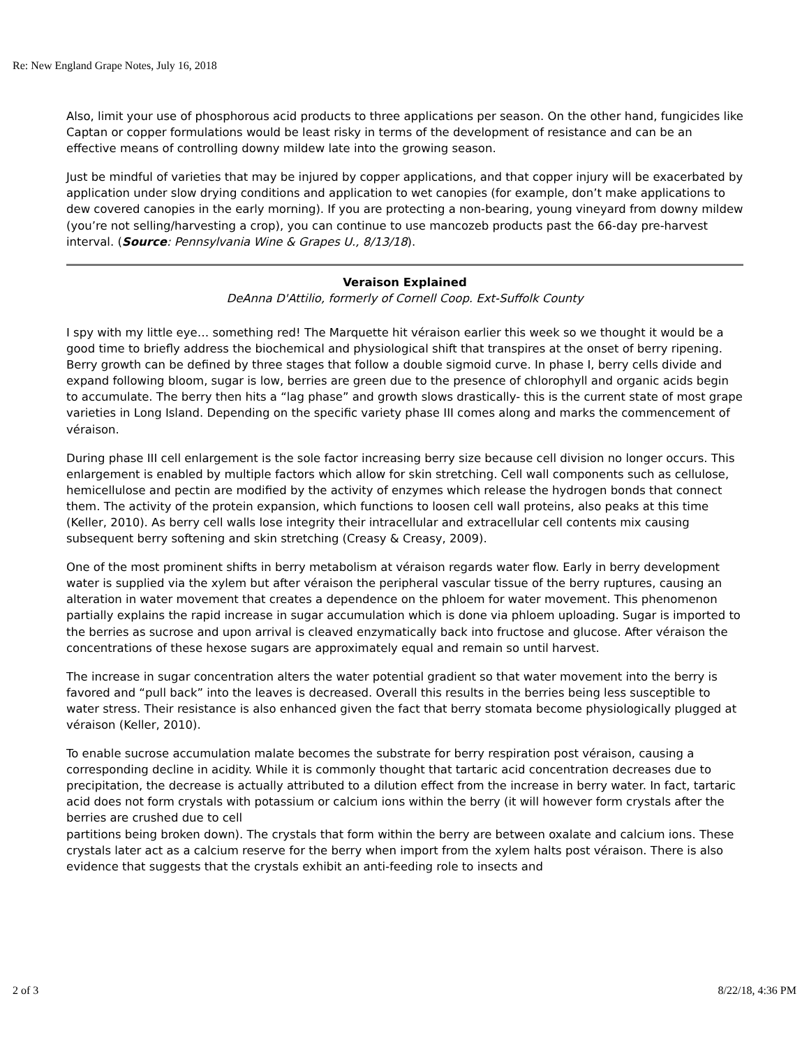Re: New England Grape Notes, July 16, 2018
Also, limit your use of phosphorous acid products to three applications per season. On the other hand, fungicides like Captan or copper formulations would be least risky in terms of the development of resistance and can be an effective means of controlling downy mildew late into the growing season.
Just be mindful of varieties that may be injured by copper applications, and that copper injury will be exacerbated by application under slow drying conditions and application to wet canopies (for example, don’t make applications to dew covered canopies in the early morning). If you are protecting a non-bearing, young vineyard from downy mildew (you’re not selling/harvesting a crop), you can continue to use mancozeb products past the 66-day pre-harvest interval. (Source: Pennsylvania Wine & Grapes U., 8/13/18).
Veraison Explained
DeAnna D'Attilio, formerly of Cornell Coop. Ext-Suffolk County
I spy with my little eye… something red! The Marquette hit véraison earlier this week so we thought it would be a good time to briefly address the biochemical and physiological shift that transpires at the onset of berry ripening. Berry growth can be defined by three stages that follow a double sigmoid curve. In phase I, berry cells divide and expand following bloom, sugar is low, berries are green due to the presence of chlorophyll and organic acids begin to accumulate. The berry then hits a “lag phase” and growth slows drastically- this is the current state of most grape varieties in Long Island. Depending on the specific variety phase III comes along and marks the commencement of véraison.
During phase III cell enlargement is the sole factor increasing berry size because cell division no longer occurs. This enlargement is enabled by multiple factors which allow for skin stretching. Cell wall components such as cellulose, hemicellulose and pectin are modified by the activity of enzymes which release the hydrogen bonds that connect them. The activity of the protein expansion, which functions to loosen cell wall proteins, also peaks at this time (Keller, 2010). As berry cell walls lose integrity their intracellular and extracellular cell contents mix causing subsequent berry softening and skin stretching (Creasy & Creasy, 2009).
One of the most prominent shifts in berry metabolism at véraison regards water flow. Early in berry development water is supplied via the xylem but after véraison the peripheral vascular tissue of the berry ruptures, causing an alteration in water movement that creates a dependence on the phloem for water movement. This phenomenon partially explains the rapid increase in sugar accumulation which is done via phloem uploading. Sugar is imported to the berries as sucrose and upon arrival is cleaved enzymatically back into fructose and glucose. After véraison the concentrations of these hexose sugars are approximately equal and remain so until harvest.
The increase in sugar concentration alters the water potential gradient so that water movement into the berry is favored and “pull back” into the leaves is decreased. Overall this results in the berries being less susceptible to water stress. Their resistance is also enhanced given the fact that berry stomata become physiologically plugged at véraison (Keller, 2010).
To enable sucrose accumulation malate becomes the substrate for berry respiration post véraison, causing a corresponding decline in acidity. While it is commonly thought that tartaric acid concentration decreases due to precipitation, the decrease is actually attributed to a dilution effect from the increase in berry water. In fact, tartaric acid does not form crystals with potassium or calcium ions within the berry (it will however form crystals after the berries are crushed due to cell
partitions being broken down). The crystals that form within the berry are between oxalate and calcium ions. These crystals later act as a calcium reserve for the berry when import from the xylem halts post véraison. There is also evidence that suggests that the crystals exhibit an anti-feeding role to insects and
2 of 3 8/22/18, 4:36 PM